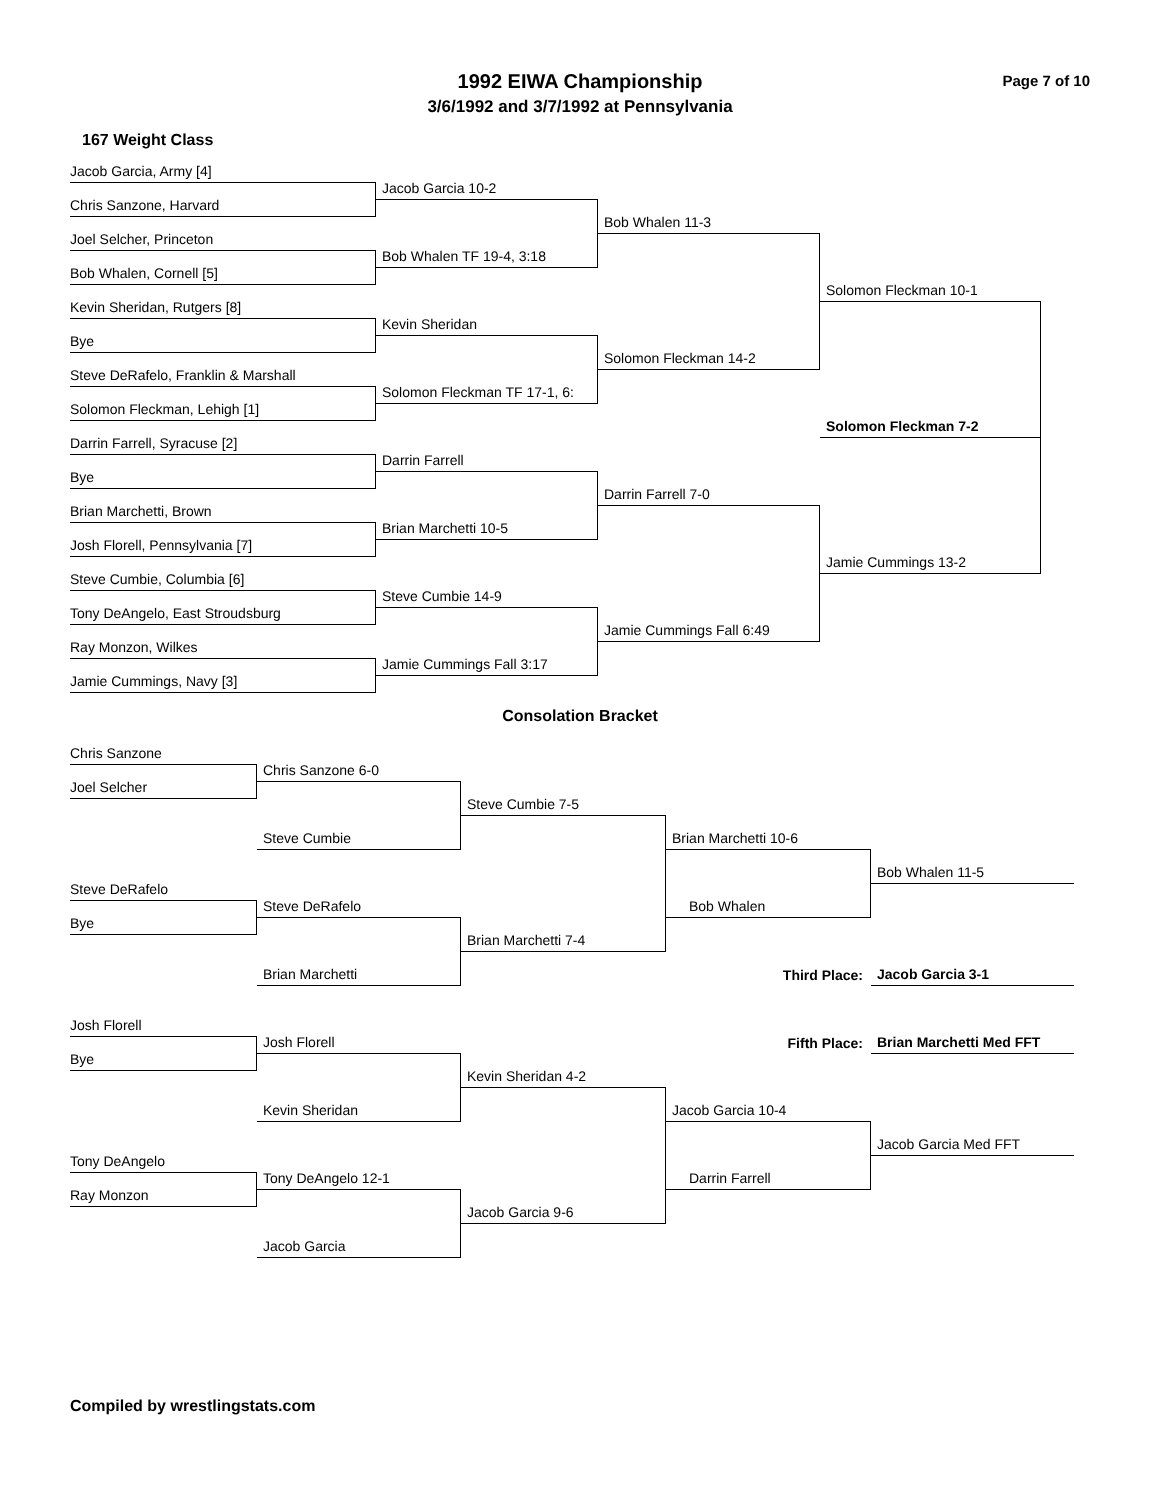1992 EIWA Championship
3/6/1992 and 3/7/1992 at Pennsylvania
Page 7 of 10
167 Weight Class
Jacob Garcia, Army [4]
Jacob Garcia 10-2
Chris Sanzone, Harvard
Bob Whalen 11-3
Joel Selcher, Princeton
Bob Whalen TF 19-4, 3:18
Bob Whalen, Cornell [5]
Solomon Fleckman 10-1
Kevin Sheridan, Rutgers [8]
Kevin Sheridan
Bye
Solomon Fleckman 14-2
Steve DeRafelo, Franklin & Marshall
Solomon Fleckman TF 17-1, 6:
Solomon Fleckman, Lehigh [1]
Solomon Fleckman 7-2
Darrin Farrell, Syracuse [2]
Darrin Farrell
Bye
Darrin Farrell 7-0
Brian Marchetti, Brown
Brian Marchetti 10-5
Josh Florell, Pennsylvania [7]
Jamie Cummings 13-2
Steve Cumbie, Columbia [6]
Steve Cumbie 14-9
Tony DeAngelo, East Stroudsburg
Jamie Cummings Fall 6:49
Ray Monzon, Wilkes
Jamie Cummings Fall 3:17
Jamie Cummings, Navy [3]
Consolation Bracket
Chris Sanzone
Chris Sanzone 6-0
Joel Selcher
Steve Cumbie 7-5
Steve Cumbie
Brian Marchetti 10-6
Bob Whalen 11-5
Steve DeRafelo
Steve DeRafelo
Bob Whalen
Bye
Brian Marchetti 7-4
Third Place:
Jacob Garcia 3-1
Brian Marchetti
Fifth Place:
Brian Marchetti Med FFT
Josh Florell
Josh Florell
Bye
Kevin Sheridan 4-2
Kevin Sheridan
Jacob Garcia 10-4
Jacob Garcia Med FFT
Tony DeAngelo
Tony DeAngelo 12-1
Darrin Farrell
Ray Monzon
Jacob Garcia 9-6
Jacob Garcia
Compiled by wrestlingstats.com